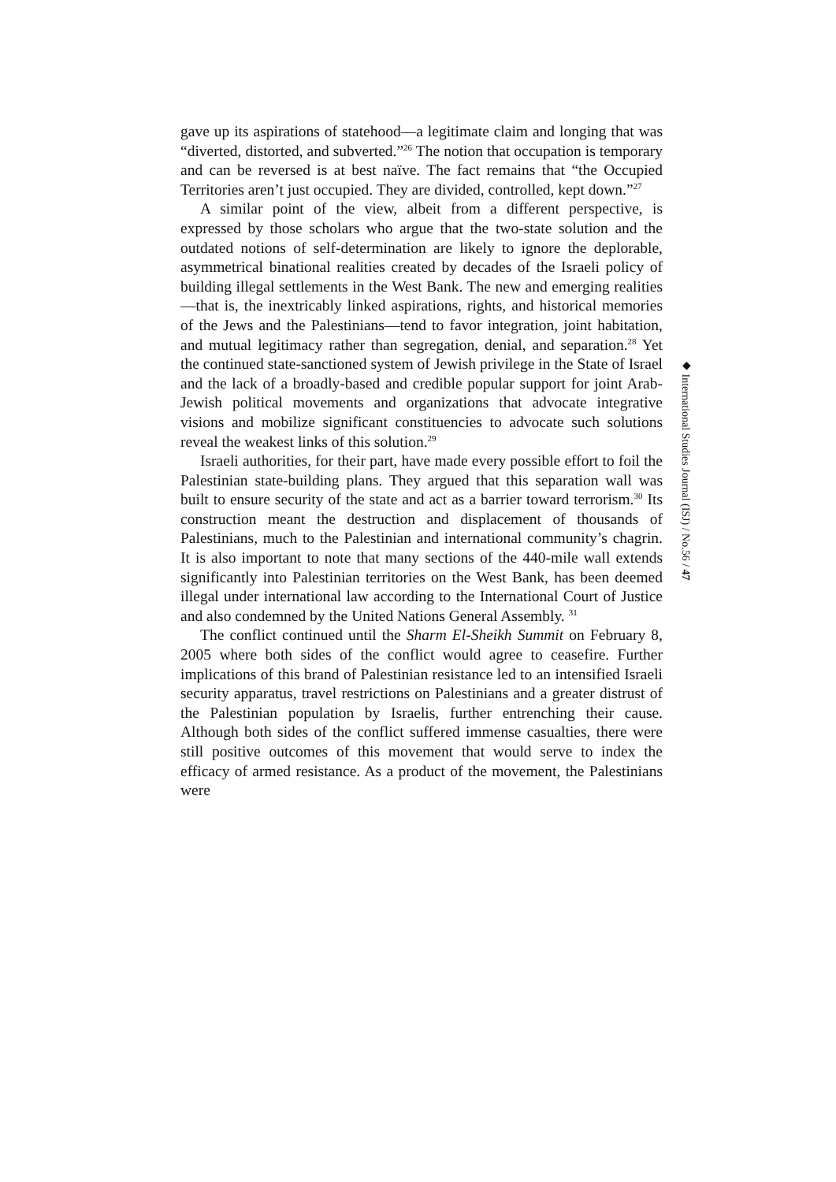gave up its aspirations of statehood—a legitimate claim and longing that was “diverted, distorted, and subverted.”<sup>26</sup> The notion that occupation is temporary and can be reversed is at best naïve. The fact remains that “the Occupied Territories aren’t just occupied. They are divided, controlled, kept down.”<sup>27</sup>
A similar point of the view, albeit from a different perspective, is expressed by those scholars who argue that the two-state solution and the outdated notions of self-determination are likely to ignore the deplorable, asymmetrical binational realities created by decades of the Israeli policy of building illegal settlements in the West Bank. The new and emerging realities—that is, the inextricably linked aspirations, rights, and historical memories of the Jews and the Palestinians—tend to favor integration, joint habitation, and mutual legitimacy rather than segregation, denial, and separation.<sup>28</sup> Yet the continued state-sanctioned system of Jewish privilege in the State of Israel and the lack of a broadly-based and credible popular support for joint Arab-Jewish political movements and organizations that advocate integrative visions and mobilize significant constituencies to advocate such solutions reveal the weakest links of this solution.<sup>29</sup>
Israeli authorities, for their part, have made every possible effort to foil the Palestinian state-building plans. They argued that this separation wall was built to ensure security of the state and act as a barrier toward terrorism.<sup>30</sup> Its construction meant the destruction and displacement of thousands of Palestinians, much to the Palestinian and international community’s chagrin. It is also important to note that many sections of the 440-mile wall extends significantly into Palestinian territories on the West Bank, has been deemed illegal under international law according to the International Court of Justice and also condemned by the United Nations General Assembly. <sup>31</sup>
The conflict continued until the Sharm El-Sheikh Summit on February 8, 2005 where both sides of the conflict would agree to ceasefire. Further implications of this brand of Palestinian resistance led to an intensified Israeli security apparatus, travel restrictions on Palestinians and a greater distrust of the Palestinian population by Israelis, further entrenching their cause. Although both sides of the conflict suffered immense casualties, there were still positive outcomes of this movement that would serve to index the efficacy of armed resistance. As a product of the movement, the Palestinians were
◆ International Studies Journal (ISJ) / No.56 / 47